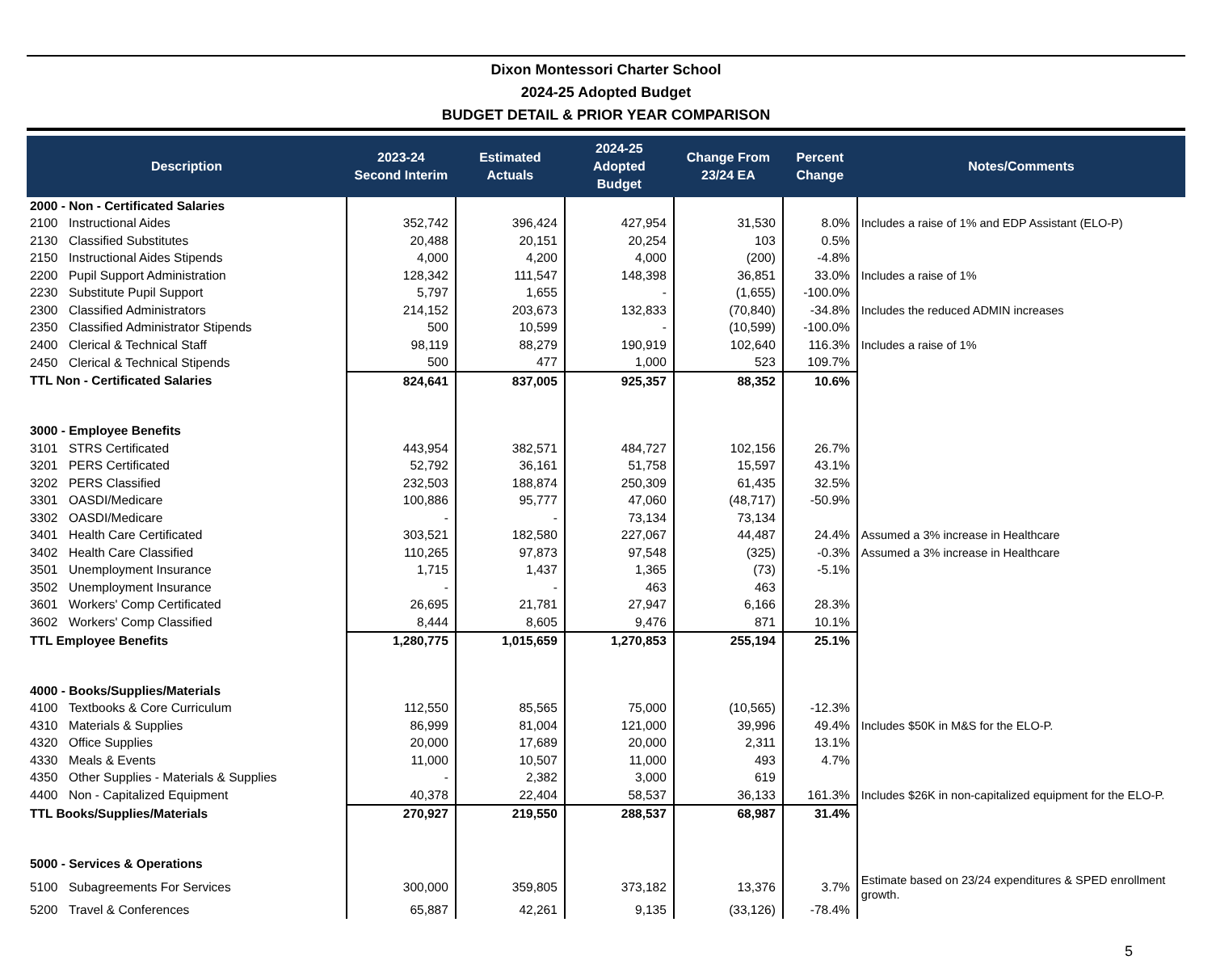Dixon Montessori Charter School
2024-25 Adopted Budget
BUDGET DETAIL & PRIOR YEAR COMPARISON
| Description | | 2023-24 Second Interim | Estimated Actuals | 2024-25 Adopted Budget | Change From 23/24 EA | Percent Change | Notes/Comments |
| --- | --- | --- | --- | --- | --- | --- | --- |
| 2000 - Non - Certificated Salaries | | | | | | | |
| 2100 | Instructional Aides | 352,742 | 396,424 | 427,954 | 31,530 | 8.0% | Includes a raise of 1% and EDP Assistant (ELO-P) |
| 2130 | Classified Substitutes | 20,488 | 20,151 | 20,254 | 103 | 0.5% | |
| 2150 | Instructional Aides Stipends | 4,000 | 4,200 | 4,000 | (200) | -4.8% | |
| 2200 | Pupil Support Administration | 128,342 | 111,547 | 148,398 | 36,851 | 33.0% | Includes a raise of 1% |
| 2230 | Substitute Pupil Support | 5,797 | 1,655 | - | (1,655) | -100.0% | |
| 2300 | Classified Administrators | 214,152 | 203,673 | 132,833 | (70,840) | -34.8% | Includes the reduced ADMIN increases |
| 2350 | Classified Administrator Stipends | 500 | 10,599 | - | (10,599) | -100.0% | |
| 2400 | Clerical & Technical Staff | 98,119 | 88,279 | 190,919 | 102,640 | 116.3% | Includes a raise of 1% |
| 2450 | Clerical & Technical Stipends | 500 | 477 | 1,000 | 523 | 109.7% | |
| TTL Non - Certificated Salaries | | 824,641 | 837,005 | 925,357 | 88,352 | 10.6% | |
| 3000 - Employee Benefits | | | | | | | |
| 3101 | STRS Certificated | 443,954 | 382,571 | 484,727 | 102,156 | 26.7% | |
| 3201 | PERS Certificated | 52,792 | 36,161 | 51,758 | 15,597 | 43.1% | |
| 3202 | PERS Classified | 232,503 | 188,874 | 250,309 | 61,435 | 32.5% | |
| 3301 | OASDI/Medicare | 100,886 | 95,777 | 47,060 | (48,717) | -50.9% | |
| 3302 | OASDI/Medicare | - | - | 73,134 | 73,134 | | |
| 3401 | Health Care Certificated | 303,521 | 182,580 | 227,067 | 44,487 | 24.4% | Assumed a 3% increase in Healthcare |
| 3402 | Health Care Classified | 110,265 | 97,873 | 97,548 | (325) | -0.3% | Assumed a 3% increase in Healthcare |
| 3501 | Unemployment Insurance | 1,715 | 1,437 | 1,365 | (73) | -5.1% | |
| 3502 | Unemployment Insurance | - | - | 463 | 463 | | |
| 3601 | Workers' Comp Certificated | 26,695 | 21,781 | 27,947 | 6,166 | 28.3% | |
| 3602 | Workers' Comp Classified | 8,444 | 8,605 | 9,476 | 871 | 10.1% | |
| TTL Employee Benefits | | 1,280,775 | 1,015,659 | 1,270,853 | 255,194 | 25.1% | |
| 4000 - Books/Supplies/Materials | | | | | | | |
| 4100 | Textbooks & Core Curriculum | 112,550 | 85,565 | 75,000 | (10,565) | -12.3% | |
| 4310 | Materials & Supplies | 86,999 | 81,004 | 121,000 | 39,996 | 49.4% | Includes $50K in M&S for the ELO-P. |
| 4320 | Office Supplies | 20,000 | 17,689 | 20,000 | 2,311 | 13.1% | |
| 4330 | Meals & Events | 11,000 | 10,507 | 11,000 | 493 | 4.7% | |
| 4350 | Other Supplies - Materials & Supplies | - | 2,382 | 3,000 | 619 | | |
| 4400 | Non - Capitalized Equipment | 40,378 | 22,404 | 58,537 | 36,133 | 161.3% | Includes $26K in non-capitalized equipment for the ELO-P. |
| TTL Books/Supplies/Materials | | 270,927 | 219,550 | 288,537 | 68,987 | 31.4% | |
| 5000 - Services & Operations | | | | | | | |
| 5100 | Subagreements For Services | 300,000 | 359,805 | 373,182 | 13,376 | 3.7% | Estimate based on 23/24 expenditures & SPED enrollment growth. |
| 5200 | Travel & Conferences | 65,887 | 42,261 | 9,135 | (33,126) | -78.4% | |
5